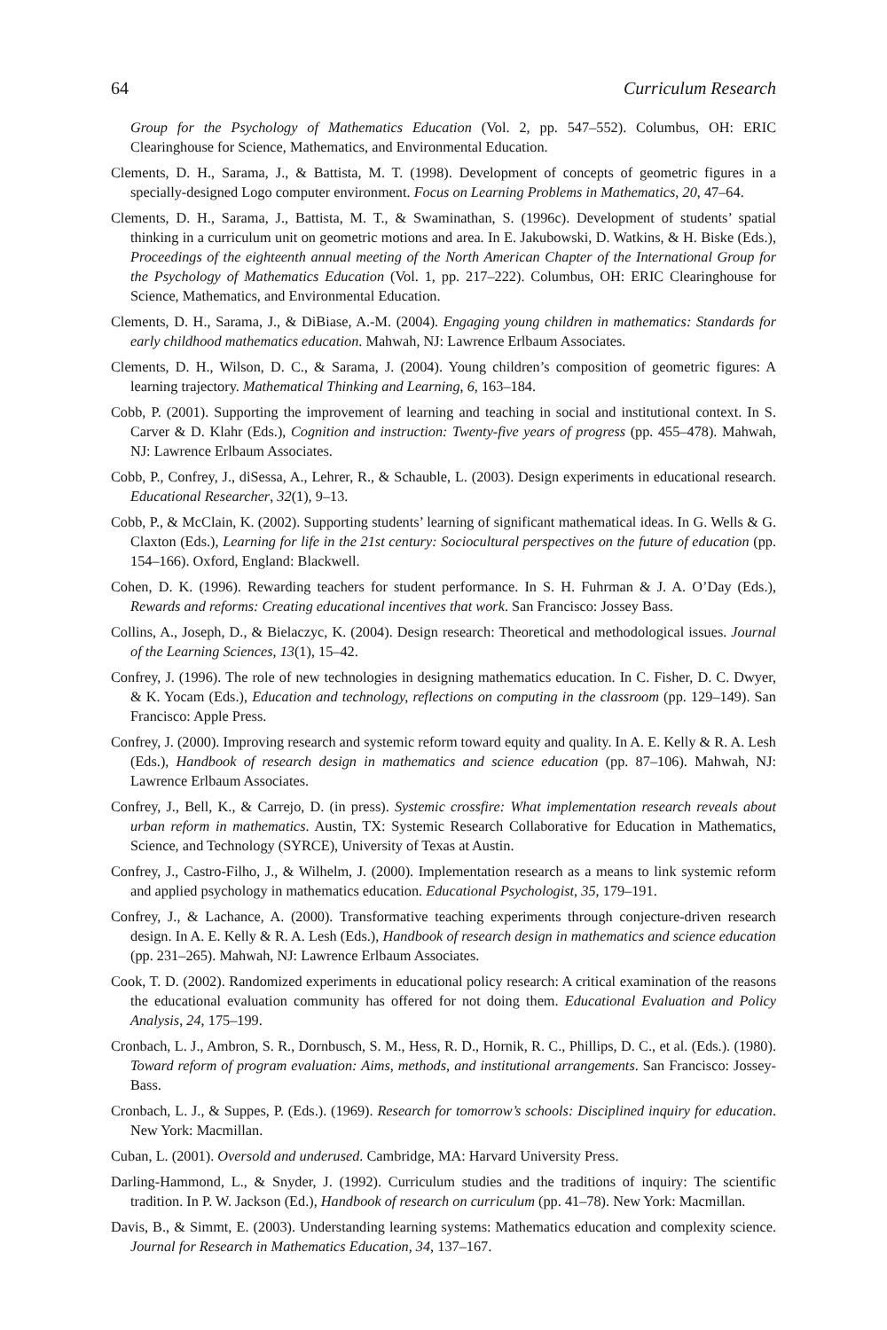64 Curriculum Research
Group for the Psychology of Mathematics Education (Vol. 2, pp. 547–552). Columbus, OH: ERIC Clearinghouse for Science, Mathematics, and Environmental Education.
Clements, D. H., Sarama, J., & Battista, M. T. (1998). Development of concepts of geometric figures in a specially-designed Logo computer environment. Focus on Learning Problems in Mathematics, 20, 47–64.
Clements, D. H., Sarama, J., Battista, M. T., & Swaminathan, S. (1996c). Development of students’ spatial thinking in a curriculum unit on geometric motions and area. In E. Jakubowski, D. Watkins, & H. Biske (Eds.), Proceedings of the eighteenth annual meeting of the North American Chapter of the International Group for the Psychology of Mathematics Education (Vol. 1, pp. 217–222). Columbus, OH: ERIC Clearinghouse for Science, Mathematics, and Environmental Education.
Clements, D. H., Sarama, J., & DiBiase, A.-M. (2004). Engaging young children in mathematics: Standards for early childhood mathematics education. Mahwah, NJ: Lawrence Erlbaum Associates.
Clements, D. H., Wilson, D. C., & Sarama, J. (2004). Young children’s composition of geometric figures: A learning trajectory. Mathematical Thinking and Learning, 6, 163–184.
Cobb, P. (2001). Supporting the improvement of learning and teaching in social and institutional context. In S. Carver & D. Klahr (Eds.), Cognition and instruction: Twenty-five years of progress (pp. 455–478). Mahwah, NJ: Lawrence Erlbaum Associates.
Cobb, P., Confrey, J., diSessa, A., Lehrer, R., & Schauble, L. (2003). Design experiments in educational research. Educational Researcher, 32(1), 9–13.
Cobb, P., & McClain, K. (2002). Supporting students’ learning of significant mathematical ideas. In G. Wells & G. Claxton (Eds.), Learning for life in the 21st century: Sociocultural perspectives on the future of education (pp. 154–166). Oxford, England: Blackwell.
Cohen, D. K. (1996). Rewarding teachers for student performance. In S. H. Fuhrman & J. A. O’Day (Eds.), Rewards and reforms: Creating educational incentives that work. San Francisco: Jossey Bass.
Collins, A., Joseph, D., & Bielaczyc, K. (2004). Design research: Theoretical and methodological issues. Journal of the Learning Sciences, 13(1), 15–42.
Confrey, J. (1996). The role of new technologies in designing mathematics education. In C. Fisher, D. C. Dwyer, & K. Yocam (Eds.), Education and technology, reflections on computing in the classroom (pp. 129–149). San Francisco: Apple Press.
Confrey, J. (2000). Improving research and systemic reform toward equity and quality. In A. E. Kelly & R. A. Lesh (Eds.), Handbook of research design in mathematics and science education (pp. 87–106). Mahwah, NJ: Lawrence Erlbaum Associates.
Confrey, J., Bell, K., & Carrejo, D. (in press). Systemic crossfire: What implementation research reveals about urban reform in mathematics. Austin, TX: Systemic Research Collaborative for Education in Mathematics, Science, and Technology (SYRCE), University of Texas at Austin.
Confrey, J., Castro-Filho, J., & Wilhelm, J. (2000). Implementation research as a means to link systemic reform and applied psychology in mathematics education. Educational Psychologist, 35, 179–191.
Confrey, J., & Lachance, A. (2000). Transformative teaching experiments through conjecture-driven research design. In A. E. Kelly & R. A. Lesh (Eds.), Handbook of research design in mathematics and science education (pp. 231–265). Mahwah, NJ: Lawrence Erlbaum Associates.
Cook, T. D. (2002). Randomized experiments in educational policy research: A critical examination of the reasons the educational evaluation community has offered for not doing them. Educational Evaluation and Policy Analysis, 24, 175–199.
Cronbach, L. J., Ambron, S. R., Dornbusch, S. M., Hess, R. D., Hornik, R. C., Phillips, D. C., et al. (Eds.). (1980). Toward reform of program evaluation: Aims, methods, and institutional arrangements. San Francisco: Jossey-Bass.
Cronbach, L. J., & Suppes, P. (Eds.). (1969). Research for tomorrow’s schools: Disciplined inquiry for education. New York: Macmillan.
Cuban, L. (2001). Oversold and underused. Cambridge, MA: Harvard University Press.
Darling-Hammond, L., & Snyder, J. (1992). Curriculum studies and the traditions of inquiry: The scientific tradition. In P. W. Jackson (Ed.), Handbook of research on curriculum (pp. 41–78). New York: Macmillan.
Davis, B., & Simmt, E. (2003). Understanding learning systems: Mathematics education and complexity science. Journal for Research in Mathematics Education, 34, 137–167.